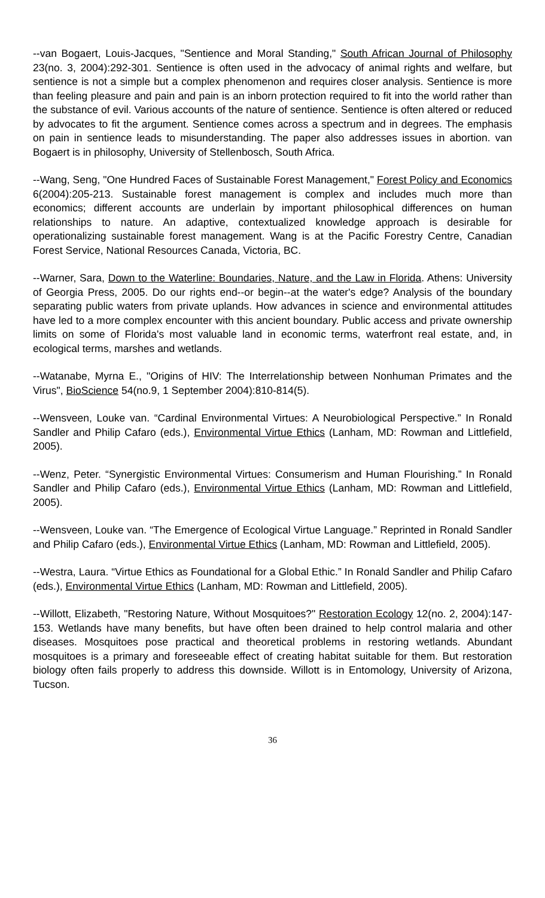--van Bogaert, Louis-Jacques, "Sentience and Moral Standing," South African Journal of Philosophy 23(no. 3, 2004):292-301. Sentience is often used in the advocacy of animal rights and welfare, but sentience is not a simple but a complex phenomenon and requires closer analysis. Sentience is more than feeling pleasure and pain and pain is an inborn protection required to fit into the world rather than the substance of evil. Various accounts of the nature of sentience. Sentience is often altered or reduced by advocates to fit the argument. Sentience comes across a spectrum and in degrees. The emphasis on pain in sentience leads to misunderstanding. The paper also addresses issues in abortion. van Bogaert is in philosophy, University of Stellenbosch, South Africa.
--Wang, Seng, "One Hundred Faces of Sustainable Forest Management," Forest Policy and Economics 6(2004):205-213. Sustainable forest management is complex and includes much more than economics; different accounts are underlain by important philosophical differences on human relationships to nature. An adaptive, contextualized knowledge approach is desirable for operationalizing sustainable forest management. Wang is at the Pacific Forestry Centre, Canadian Forest Service, National Resources Canada, Victoria, BC.
--Warner, Sara, Down to the Waterline: Boundaries, Nature, and the Law in Florida. Athens: University of Georgia Press, 2005. Do our rights end--or begin--at the water's edge? Analysis of the boundary separating public waters from private uplands. How advances in science and environmental attitudes have led to a more complex encounter with this ancient boundary. Public access and private ownership limits on some of Florida's most valuable land in economic terms, waterfront real estate, and, in ecological terms, marshes and wetlands.
--Watanabe, Myrna E., "Origins of HIV: The Interrelationship between Nonhuman Primates and the Virus", BioScience 54(no.9, 1 September 2004):810-814(5).
--Wensveen, Louke van. “Cardinal Environmental Virtues: A Neurobiological Perspective.” In Ronald Sandler and Philip Cafaro (eds.), Environmental Virtue Ethics (Lanham, MD: Rowman and Littlefield, 2005).
--Wenz, Peter. “Synergistic Environmental Virtues: Consumerism and Human Flourishing.” In Ronald Sandler and Philip Cafaro (eds.), Environmental Virtue Ethics (Lanham, MD: Rowman and Littlefield, 2005).
--Wensveen, Louke van. “The Emergence of Ecological Virtue Language.” Reprinted in Ronald Sandler and Philip Cafaro (eds.), Environmental Virtue Ethics (Lanham, MD: Rowman and Littlefield, 2005).
--Westra, Laura. “Virtue Ethics as Foundational for a Global Ethic.” In Ronald Sandler and Philip Cafaro (eds.), Environmental Virtue Ethics (Lanham, MD: Rowman and Littlefield, 2005).
--Willott, Elizabeth, "Restoring Nature, Without Mosquitoes?" Restoration Ecology 12(no. 2, 2004):147-153. Wetlands have many benefits, but have often been drained to help control malaria and other diseases. Mosquitoes pose practical and theoretical problems in restoring wetlands. Abundant mosquitoes is a primary and foreseeable effect of creating habitat suitable for them. But restoration biology often fails properly to address this downside. Willott is in Entomology, University of Arizona, Tucson.
36